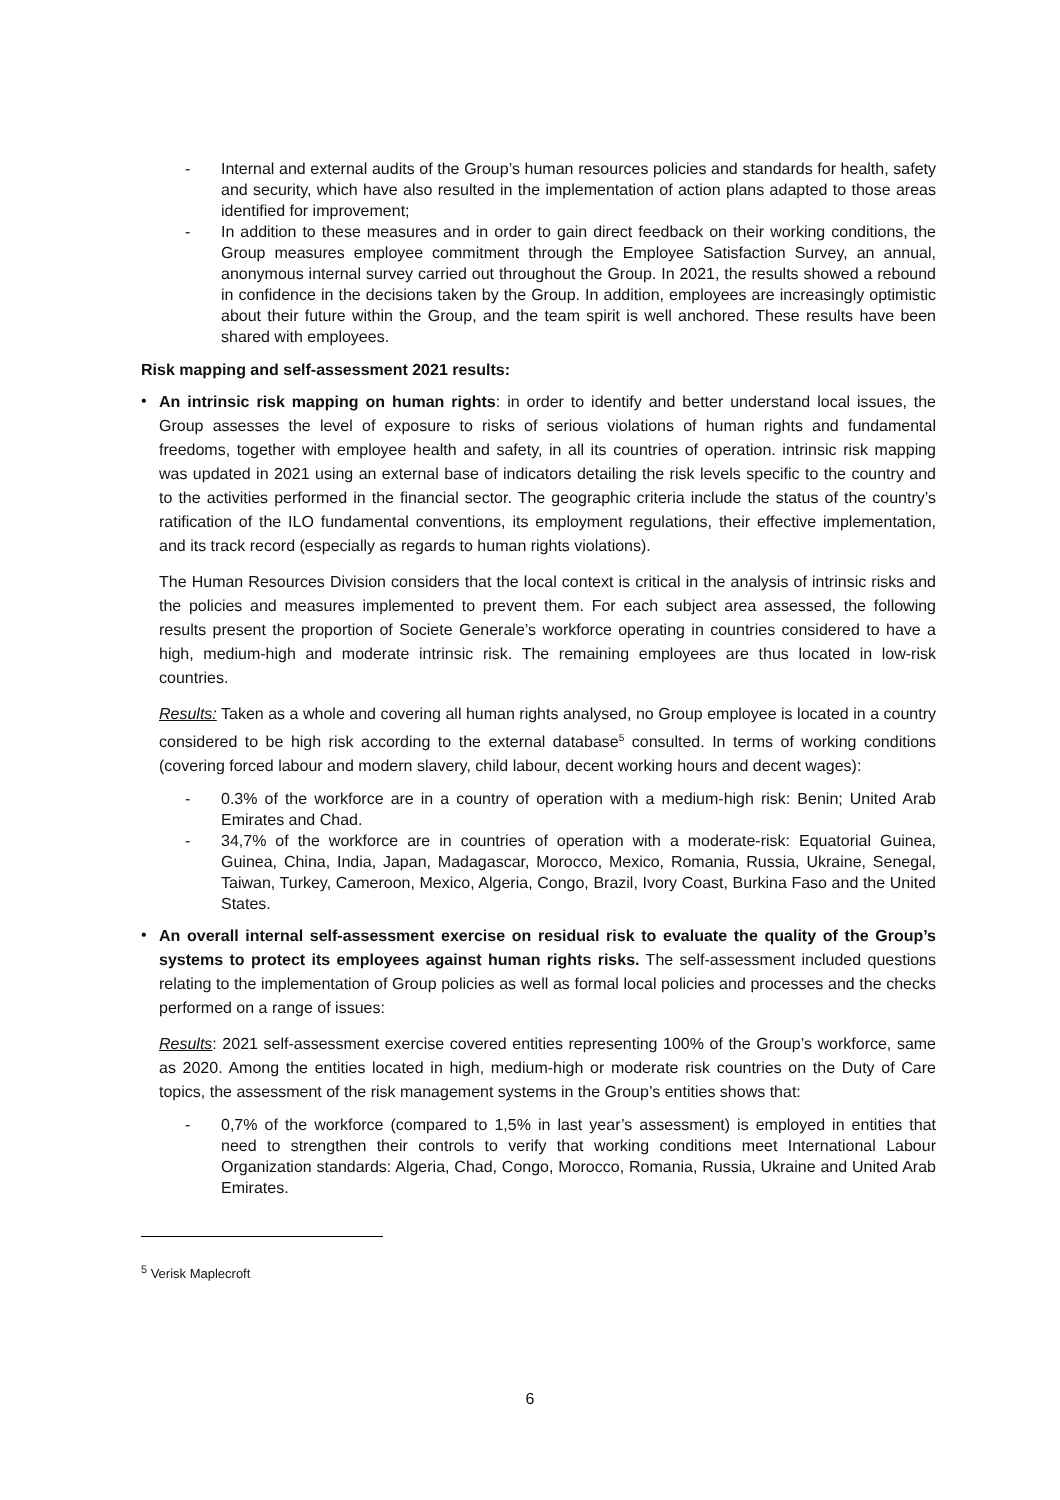- Internal and external audits of the Group’s human resources policies and standards for health, safety and security, which have also resulted in the implementation of action plans adapted to those areas identified for improvement;
- In addition to these measures and in order to gain direct feedback on their working conditions, the Group measures employee commitment through the Employee Satisfaction Survey, an annual, anonymous internal survey carried out throughout the Group. In 2021, the results showed a rebound in confidence in the decisions taken by the Group. In addition, employees are increasingly optimistic about their future within the Group, and the team spirit is well anchored. These results have been shared with employees.
Risk mapping and self-assessment 2021 results:
•
An intrinsic risk mapping on human rights: in order to identify and better understand local issues, the Group assesses the level of exposure to risks of serious violations of human rights and fundamental freedoms, together with employee health and safety, in all its countries of operation. intrinsic risk mapping was updated in 2021 using an external base of indicators detailing the risk levels specific to the country and to the activities performed in the financial sector. The geographic criteria include the status of the country’s ratification of the ILO fundamental conventions, its employment regulations, their effective implementation, and its track record (especially as regards to human rights violations).
The Human Resources Division considers that the local context is critical in the analysis of intrinsic risks and the policies and measures implemented to prevent them. For each subject area assessed, the following results present the proportion of Societe Generale’s workforce operating in countries considered to have a high, medium-high and moderate intrinsic risk. The remaining employees are thus located in low-risk countries.
Results: Taken as a whole and covering all human rights analysed, no Group employee is located in a country considered to be high risk according to the external database<sup>5</sup> consulted. In terms of working conditions (covering forced labour and modern slavery, child labour, decent working hours and decent wages):
- 0.3% of the workforce are in a country of operation with a medium-high risk: Benin; United Arab Emirates and Chad.
- 34,7% of the workforce are in countries of operation with a moderate-risk: Equatorial Guinea, Guinea, China, India, Japan, Madagascar, Morocco, Mexico, Romania, Russia, Ukraine, Senegal, Taiwan, Turkey, Cameroon, Mexico, Algeria, Congo, Brazil, Ivory Coast, Burkina Faso and the United States.
•
An overall internal self-assessment exercise on residual risk to evaluate the quality of the Group’s systems to protect its employees against human rights risks. The self-assessment included questions relating to the implementation of Group policies as well as formal local policies and processes and the checks performed on a range of issues:
Results: 2021 self-assessment exercise covered entities representing 100% of the Group’s workforce, same as 2020. Among the entities located in high, medium-high or moderate risk countries on the Duty of Care topics, the assessment of the risk management systems in the Group’s entities shows that:
- 0,7% of the workforce (compared to 1,5% in last year’s assessment) is employed in entities that need to strengthen their controls to verify that working conditions meet International Labour Organization standards: Algeria, Chad, Congo, Morocco, Romania, Russia, Ukraine and United Arab Emirates.
<sup>5</sup> Verisk Maplecroft
6